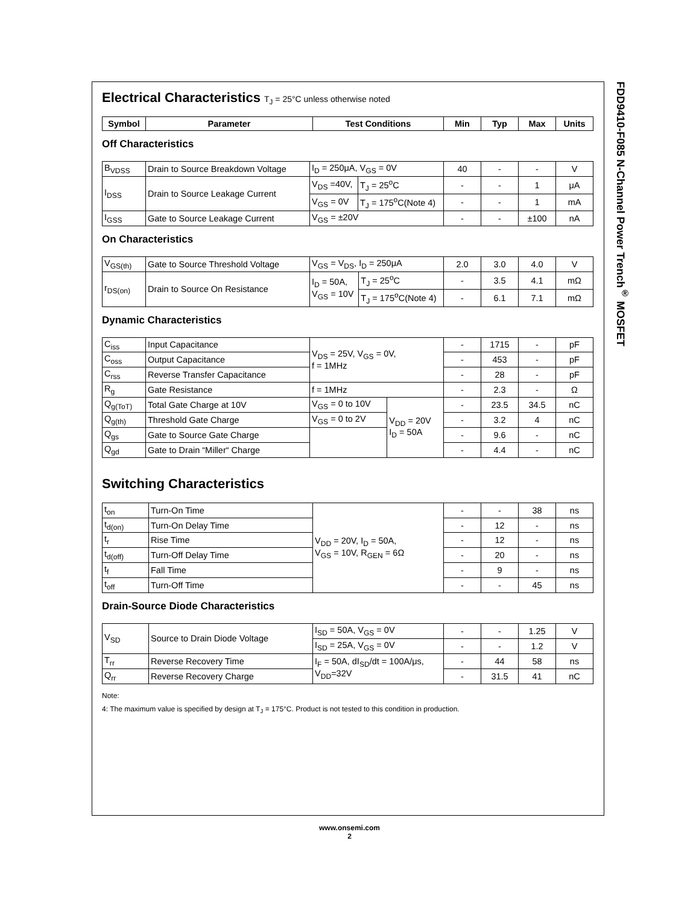FDD9410-F085 N-Channel Power Trench<sup>®</sup> MOSFET
Electrical Characteristics T<sub>J</sub> = 25°C unless otherwise noted
| Symbol | Parameter | Test Conditions | Min | Typ | Max | Units |
| --- | --- | --- | --- | --- | --- | --- |
Off Characteristics
| B<sub>VDSS</sub> | Drain to Source Breakdown Voltage | I<sub>D</sub> = 250μA, V<sub>GS</sub> = 0V | | 40 | - | - | V |
| I<sub>DSS</sub> | Drain to Source Leakage Current | V<sub>DS</sub> =40V, | T<sub>J</sub> = 25<sup>o</sup>C | - | - | 1 | μA |
| | | V<sub>GS</sub> = 0V | T<sub>J</sub> = 175<sup>o</sup>C(Note 4) | - | - | 1 | mA |
| I<sub>GSS</sub> | Gate to Source Leakage Current | V<sub>GS</sub> = ±20V | | - | - | ±100 | nA |
On Characteristics
| V<sub>GS(th)</sub> | Gate to Source Threshold Voltage | V<sub>GS</sub> = V<sub>DS</sub>, I<sub>D</sub> = 250μA | | 2.0 | 3.0 | 4.0 | V |
| r<sub>DS(on)</sub> | Drain to Source On Resistance | I<sub>D</sub> = 50A, V<sub>GS</sub> = 10V | T<sub>J</sub> = 25<sup>o</sup>C | - | 3.5 | 4.1 | mΩ |
| | | | T<sub>J</sub> = 175<sup>o</sup>C(Note 4) | - | 6.1 | 7.1 | mΩ |
Dynamic Characteristics
| C<sub>iss</sub> | Input Capacitance | V<sub>DS</sub> = 25V, V<sub>GS</sub> = 0V, f = 1MHz | | - | 1715 | - | pF |
| C<sub>oss</sub> | Output Capacitance | | | - | 453 | - | pF |
| C<sub>rss</sub> | Reverse Transfer Capacitance | | | - | 28 | - | pF |
| R<sub>g</sub> | Gate Resistance | f = 1MHz | | - | 2.3 | - | Ω |
| Q<sub>g(ToT)</sub> | Total Gate Charge at 10V | V<sub>GS</sub> = 0 to 10V | V<sub>DD</sub> = 20V I<sub>D</sub> = 50A | - | 23.5 | 34.5 | nC |
| Q<sub>g(th)</sub> | Threshold Gate Charge | V<sub>GS</sub> = 0 to 2V | | - | 3.2 | 4 | nC |
| Q<sub>gs</sub> | Gate to Source Gate Charge | | | - | 9.6 | - | nC |
| Q<sub>gd</sub> | Gate to Drain “Miller“ Charge | | | - | 4.4 | - | nC |
Switching Characteristics
| t<sub>on</sub> | Turn-On Time | V<sub>DD</sub> = 20V, I<sub>D</sub> = 50A, V<sub>GS</sub> = 10V, R<sub>GEN</sub> = 6Ω | - | - | 38 | ns |
| t<sub>d(on)</sub> | Turn-On Delay Time | | - | 12 | - | ns |
| t<sub>r</sub> | Rise Time | | - | 12 | - | ns |
| t<sub>d(off)</sub> | Turn-Off Delay Time | | - | 20 | - | ns |
| t<sub>f</sub> | Fall Time | | - | 9 | - | ns |
| t<sub>off</sub> | Turn-Off Time | | - | - | 45 | ns |
Drain-Source Diode Characteristics
| V<sub>SD</sub> | Source to Drain Diode Voltage | I<sub>SD</sub> = 50A, V<sub>GS</sub> = 0V | - | - | 1.25 | V |
| | | I<sub>SD</sub> = 25A, V<sub>GS</sub> = 0V | - | - | 1.2 | V |
| T<sub>rr</sub> | Reverse Recovery Time | I<sub>F</sub> = 50A, dI<sub>SD</sub>/dt = 100A/μs, V<sub>DD</sub>=32V | - | 44 | 58 | ns |
| Q<sub>rr</sub> | Reverse Recovery Charge | | - | 31.5 | 41 | nC |
Note:
4: The maximum value is specified by design at T<sub>J</sub> = 175°C. Product is not tested to this condition in production.
www.onsemi.com
2